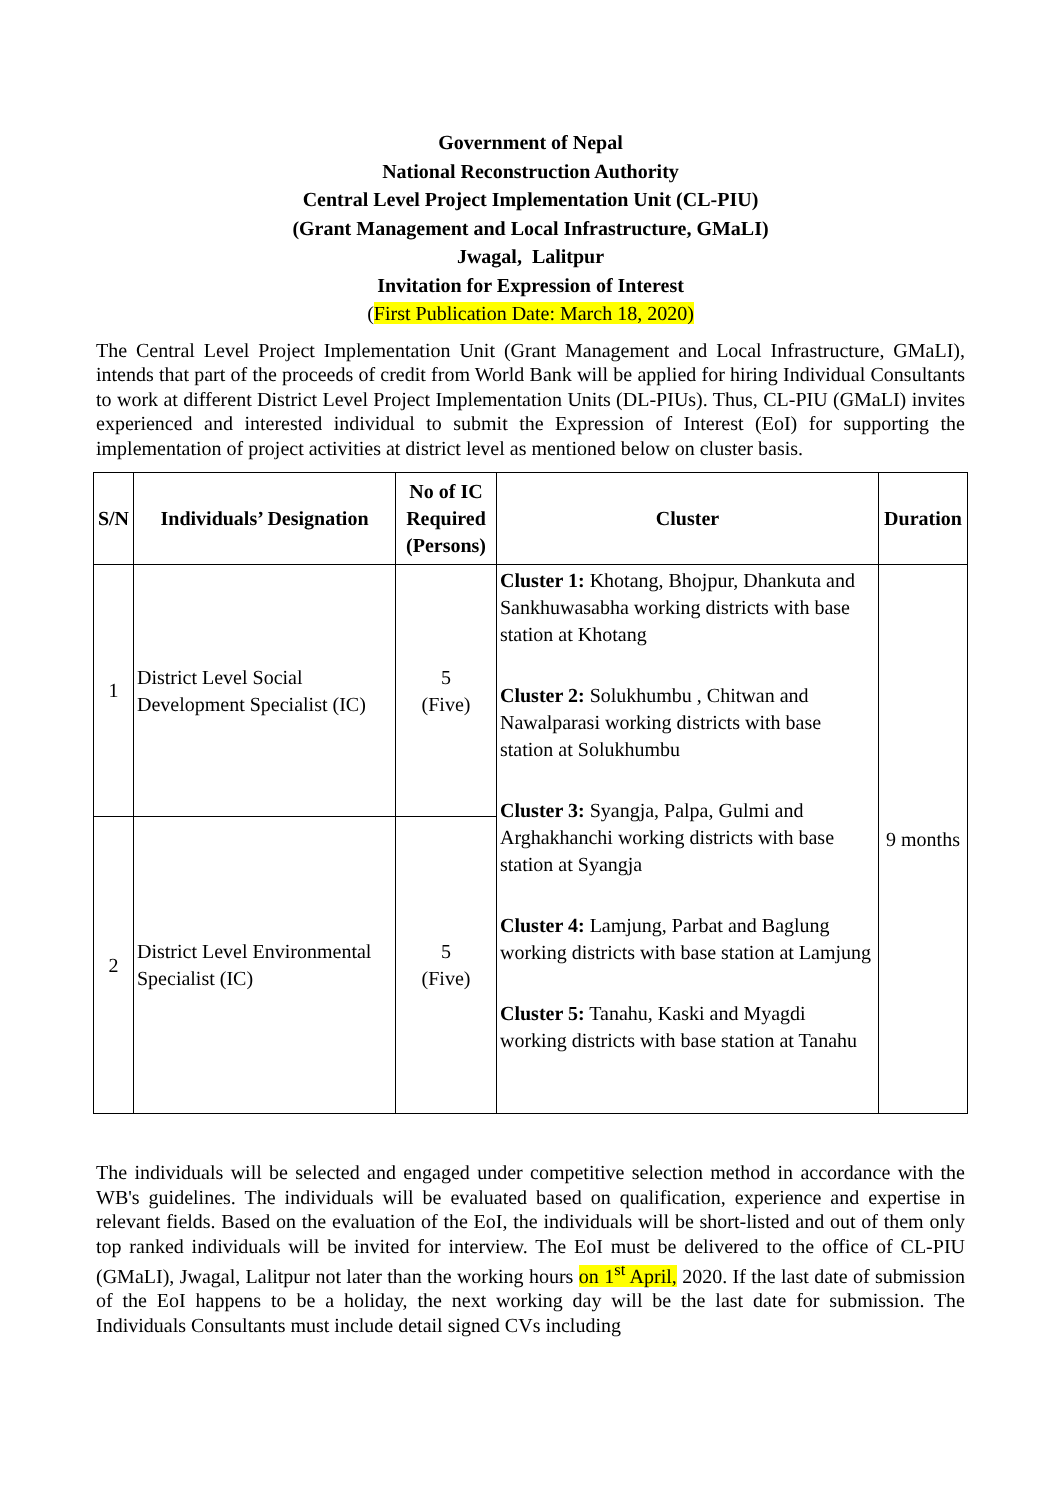Government of Nepal
National Reconstruction Authority
Central Level Project Implementation Unit (CL-PIU)
(Grant Management and Local Infrastructure, GMaLI)
Jwagal, Lalitpur
Invitation for Expression of Interest
(First Publication Date: March 18, 2020)
The Central Level Project Implementation Unit (Grant Management and Local Infrastructure, GMaLI), intends that part of the proceeds of credit from World Bank will be applied for hiring Individual Consultants to work at different District Level Project Implementation Units (DL-PIUs). Thus, CL-PIU (GMaLI) invites experienced and interested individual to submit the Expression of Interest (EoI) for supporting the implementation of project activities at district level as mentioned below on cluster basis.
| S/N | Individuals’ Designation | No of IC Required (Persons) | Cluster | Duration |
| --- | --- | --- | --- | --- |
| 1 | District Level Social Development Specialist (IC) | 5 (Five) | Cluster 1: Khotang, Bhojpur, Dhankuta and Sankhuwasabha working districts with base station at Khotang Cluster 2: Solukhumbu , Chitwan and Nawalparasi working districts with base station at Solukhumbu Cluster 3: Syangja, Palpa, Gulmi and Arghakhanchi working districts with base station at Syangja Cluster 4: Lamjung, Parbat and Baglung working districts with base station at Lamjung Cluster 5: Tanahu, Kaski and Myagdi working districts with base station at Tanahu | 9 months |
| 2 | District Level Environmental Specialist (IC) | 5 (Five) | | |
The individuals will be selected and engaged under competitive selection method in accordance with the WB's guidelines. The individuals will be evaluated based on qualification, experience and expertise in relevant fields. Based on the evaluation of the EoI, the individuals will be short-listed and out of them only top ranked individuals will be invited for interview. The EoI must be delivered to the office of CL-PIU (GMaLI), Jwagal, Lalitpur not later than the working hours on 1<sup>st</sup> April, 2020. If the last date of submission of the EoI happens to be a holiday, the next working day will be the last date for submission. The Individuals Consultants must include detail signed CVs including